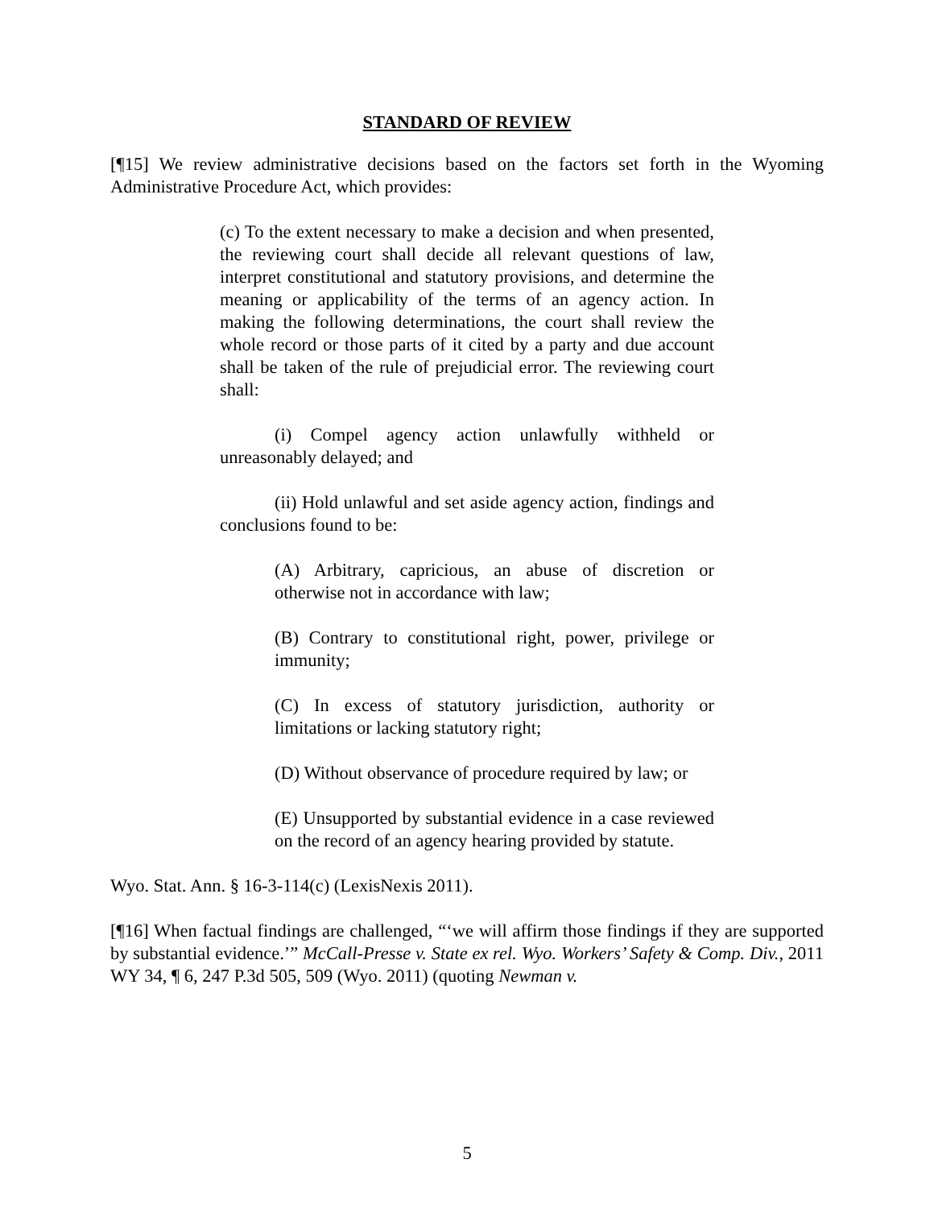STANDARD OF REVIEW
[¶15] We review administrative decisions based on the factors set forth in the Wyoming Administrative Procedure Act, which provides:
(c) To the extent necessary to make a decision and when presented, the reviewing court shall decide all relevant questions of law, interpret constitutional and statutory provisions, and determine the meaning or applicability of the terms of an agency action. In making the following determinations, the court shall review the whole record or those parts of it cited by a party and due account shall be taken of the rule of prejudicial error. The reviewing court shall:
(i) Compel agency action unlawfully withheld or unreasonably delayed; and
(ii) Hold unlawful and set aside agency action, findings and conclusions found to be:
(A) Arbitrary, capricious, an abuse of discretion or otherwise not in accordance with law;
(B) Contrary to constitutional right, power, privilege or immunity;
(C) In excess of statutory jurisdiction, authority or limitations or lacking statutory right;
(D) Without observance of procedure required by law; or
(E) Unsupported by substantial evidence in a case reviewed on the record of an agency hearing provided by statute.
Wyo. Stat. Ann. § 16-3-114(c) (LexisNexis 2011).
[¶16] When factual findings are challenged, “‘we will affirm those findings if they are supported by substantial evidence.’” McCall-Presse v. State ex rel. Wyo. Workers’ Safety & Comp. Div., 2011 WY 34, ¶ 6, 247 P.3d 505, 509 (Wyo. 2011) (quoting Newman v.
5